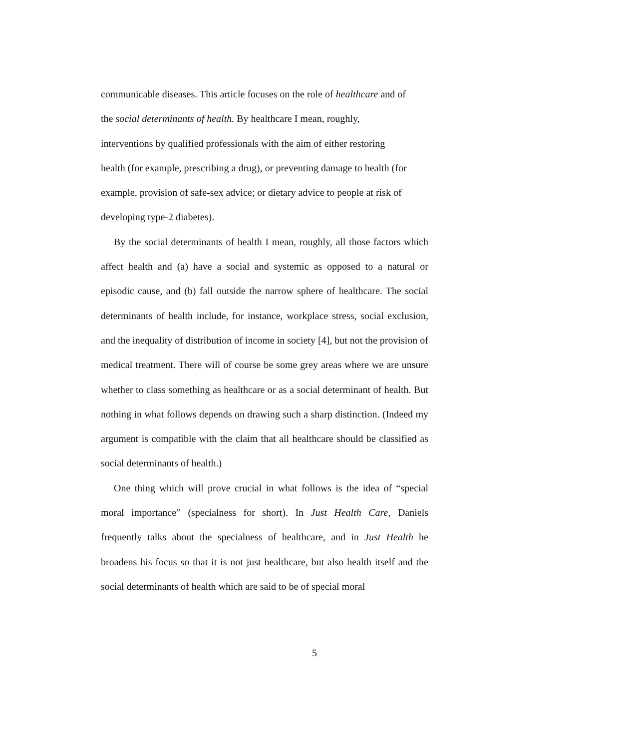communicable diseases. This article focuses on the role of healthcare and of
the social determinants of health. By healthcare I mean, roughly,
interventions by qualified professionals with the aim of either restoring
health (for example, prescribing a drug), or preventing damage to health (for
example, provision of safe-sex advice; or dietary advice to people at risk of
developing type-2 diabetes).
By the social determinants of health I mean, roughly, all those factors which affect health and (a) have a social and systemic as opposed to a natural or episodic cause, and (b) fall outside the narrow sphere of healthcare. The social determinants of health include, for instance, workplace stress, social exclusion, and the inequality of distribution of income in society [4], but not the provision of medical treatment. There will of course be some grey areas where we are unsure whether to class something as healthcare or as a social determinant of health. But nothing in what follows depends on drawing such a sharp distinction. (Indeed my argument is compatible with the claim that all healthcare should be classified as social determinants of health.)
One thing which will prove crucial in what follows is the idea of “special moral importance” (specialness for short). In Just Health Care, Daniels frequently talks about the specialness of healthcare, and in Just Health he broadens his focus so that it is not just healthcare, but also health itself and the social determinants of health which are said to be of special moral
5